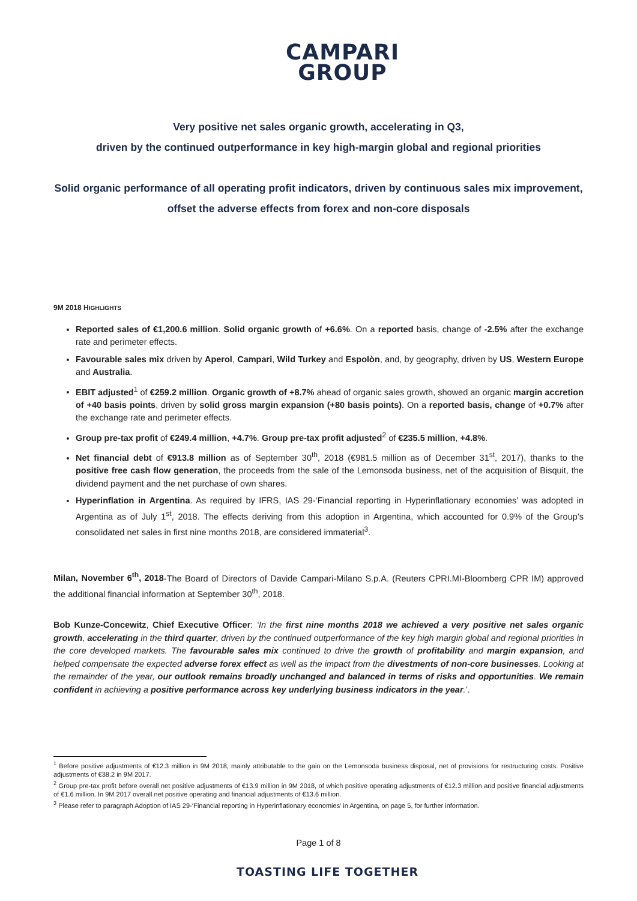CAMPARI
GROUP
Very positive net sales organic growth, accelerating in Q3,
driven by the continued outperformance in key high-margin global and regional priorities
Solid organic performance of all operating profit indicators, driven by continuous sales mix improvement, offset the adverse effects from forex and non-core disposals
9M 2018 HIGHLIGHTS
Reported sales of €1,200.6 million. Solid organic growth of +6.6%. On a reported basis, change of -2.5% after the exchange rate and perimeter effects.
Favourable sales mix driven by Aperol, Campari, Wild Turkey and Espolòn, and, by geography, driven by US, Western Europe and Australia.
EBIT adjusted<sup>1</sup> of €259.2 million. Organic growth of +8.7% ahead of organic sales growth, showed an organic margin accretion of +40 basis points, driven by solid gross margin expansion (+80 basis points). On a reported basis, change of +0.7% after the exchange rate and perimeter effects.
Group pre-tax profit of €249.4 million, +4.7%. Group pre-tax profit adjusted<sup>2</sup> of €235.5 million, +4.8%.
Net financial debt of €913.8 million as of September 30<sup>th</sup>, 2018 (€981.5 million as of December 31<sup>st</sup>, 2017), thanks to the positive free cash flow generation, the proceeds from the sale of the Lemonsoda business, net of the acquisition of Bisquit, the dividend payment and the net purchase of own shares.
Hyperinflation in Argentina. As required by IFRS, IAS 29-‘Financial reporting in Hyperinflationary economies’ was adopted in Argentina as of July 1<sup>st</sup>, 2018. The effects deriving from this adoption in Argentina, which accounted for 0.9% of the Group’s consolidated net sales in first nine months 2018, are considered immaterial<sup>3</sup>.
Milan, November 6<sup>th</sup>, 2018-The Board of Directors of Davide Campari-Milano S.p.A. (Reuters CPRI.MI-Bloomberg CPR IM) approved the additional financial information at September 30<sup>th</sup>, 2018.
Bob Kunze-Concewitz, Chief Executive Officer: ‘In the first nine months 2018 we achieved a very positive net sales organic growth, accelerating in the third quarter, driven by the continued outperformance of the key high margin global and regional priorities in the core developed markets. The favourable sales mix continued to drive the growth of profitability and margin expansion, and helped compensate the expected adverse forex effect as well as the impact from the divestments of non-core businesses. Looking at the remainder of the year, our outlook remains broadly unchanged and balanced in terms of risks and opportunities. We remain confident in achieving a positive performance across key underlying business indicators in the year.’.
<sup>1</sup> Before positive adjustments of €12.3 million in 9M 2018, mainly attributable to the gain on the Lemonsoda business disposal, net of provisions for restructuring costs. Positive adjustments of €38.2 in 9M 2017.
<sup>2</sup> Group pre-tax profit before overall net positive adjustments of €13.9 million in 9M 2018, of which positive operating adjustments of €12.3 million and positive financial adjustments of €1.6 million. In 9M 2017 overall net positive operating and financial adjustments of €13.6 million.
<sup>3</sup> Please refer to paragraph Adoption of IAS 29-‘Financial reporting in Hyperinflationary economies’ in Argentina, on page 5, for further information.
Page 1 of 8
TOASTING LIFE TOGETHER